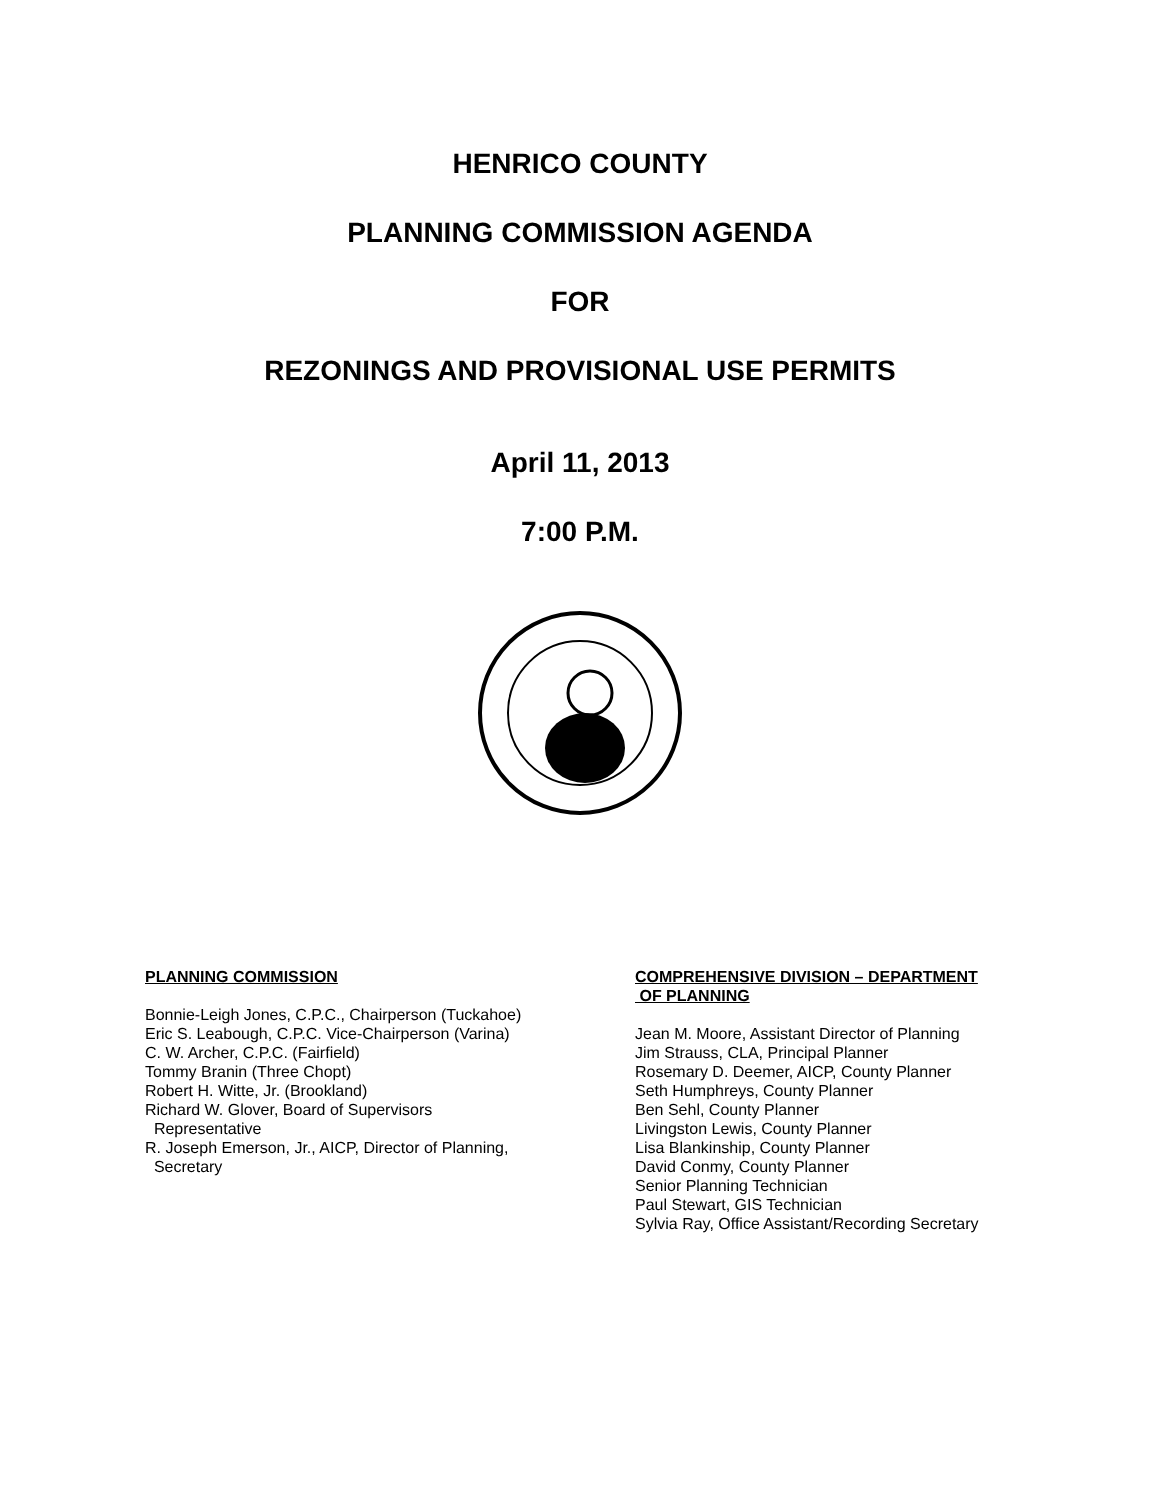HENRICO COUNTY
PLANNING COMMISSION AGENDA
FOR
REZONINGS AND PROVISIONAL USE PERMITS
April 11, 2013
7:00 P.M.
PLANNING COMMISSION
Bonnie-Leigh Jones, C.P.C., Chairperson (Tuckahoe)
Eric S. Leabough, C.P.C. Vice-Chairperson (Varina)
C. W. Archer, C.P.C. (Fairfield)
Tommy Branin (Three Chopt)
Robert H. Witte, Jr. (Brookland)
Richard W. Glover, Board of Supervisors
Representative
R. Joseph Emerson, Jr., AICP, Director of Planning,
Secretary
COMPREHENSIVE DIVISION – DEPARTMENT
OF PLANNING
Jean M. Moore, Assistant Director of Planning
Jim Strauss, CLA, Principal Planner
Rosemary D. Deemer, AICP, County Planner
Seth Humphreys, County Planner
Ben Sehl, County Planner
Livingston Lewis, County Planner
Lisa Blankinship, County Planner
David Conmy, County Planner
Senior Planning Technician
Paul Stewart, GIS Technician
Sylvia Ray, Office Assistant/Recording Secretary